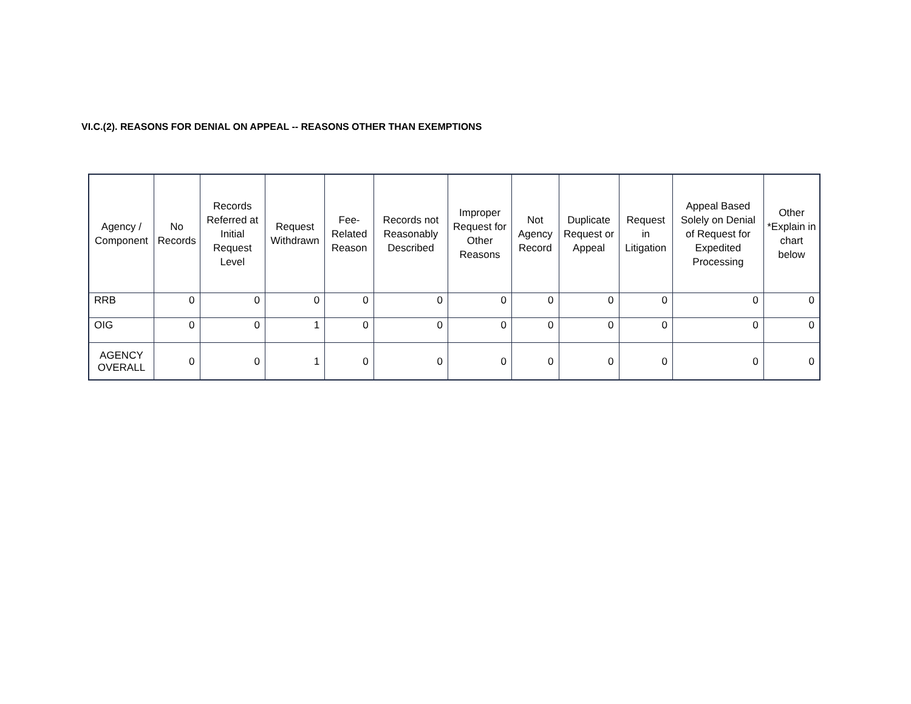VI.C.(2). REASONS FOR DENIAL ON APPEAL -- REASONS OTHER THAN EXEMPTIONS
| Agency / Component | No Records | Records Referred at Initial Request Level | Request Withdrawn | Fee-Related Reason | Records not Reasonably Described | Improper Request for Other Reasons | Not Agency Record | Duplicate Request or Appeal | Request in Litigation | Appeal Based Solely on Denial of Request for Expedited Processing | Other *Explain in chart below |
| --- | --- | --- | --- | --- | --- | --- | --- | --- | --- | --- | --- |
| RRB | 0 | 0 | 0 | 0 | 0 | 0 | 0 | 0 | 0 | 0 | 0 |
| OIG | 0 | 0 | 1 | 0 | 0 | 0 | 0 | 0 | 0 | 0 | 0 |
| AGENCY OVERALL | 0 | 0 | 1 | 0 | 0 | 0 | 0 | 0 | 0 | 0 | 0 |